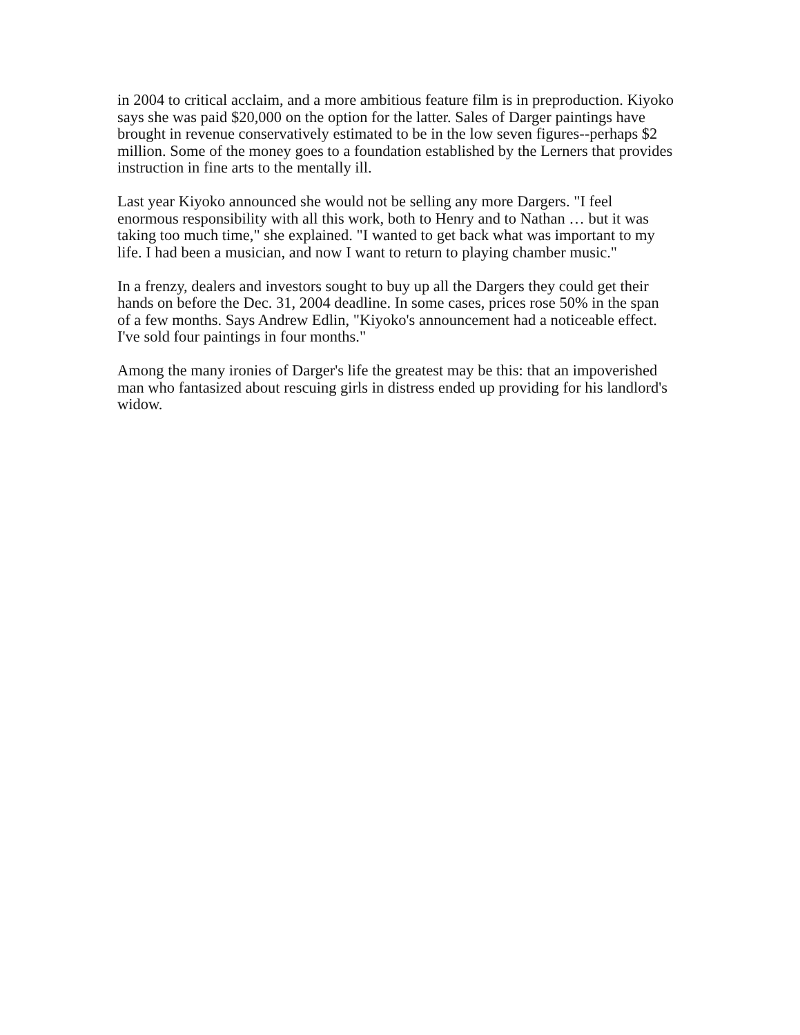in 2004 to critical acclaim, and a more ambitious feature film is in preproduction. Kiyoko says she was paid $20,000 on the option for the latter. Sales of Darger paintings have brought in revenue conservatively estimated to be in the low seven figures--perhaps $2 million. Some of the money goes to a foundation established by the Lerners that provides instruction in fine arts to the mentally ill.
Last year Kiyoko announced she would not be selling any more Dargers. "I feel enormous responsibility with all this work, both to Henry and to Nathan … but it was taking too much time," she explained. "I wanted to get back what was important to my life. I had been a musician, and now I want to return to playing chamber music."
In a frenzy, dealers and investors sought to buy up all the Dargers they could get their hands on before the Dec. 31, 2004 deadline. In some cases, prices rose 50% in the span of a few months. Says Andrew Edlin, "Kiyoko's announcement had a noticeable effect. I've sold four paintings in four months."
Among the many ironies of Darger's life the greatest may be this: that an impoverished man who fantasized about rescuing girls in distress ended up providing for his landlord's widow.